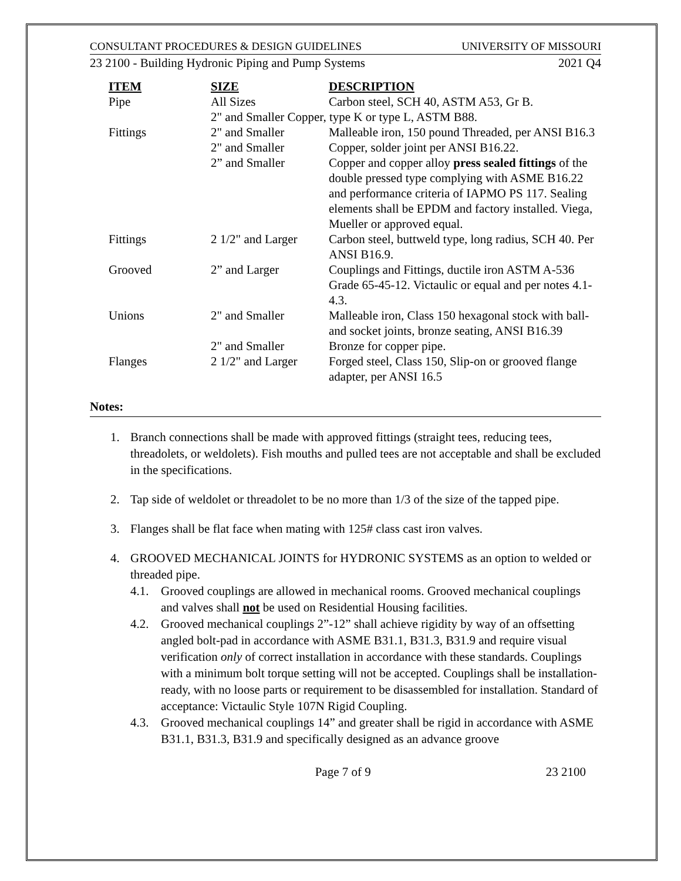CONSULTANT PROCEDURES & DESIGN GUIDELINES UNIVERSITY OF MISSOURI
23 2100 - Building Hydronic Piping and Pump Systems 2021 Q4
| ITEM | SIZE | DESCRIPTION |
| --- | --- | --- |
| Pipe | All Sizes | Carbon steel, SCH 40, ASTM A53, Gr B. |
| | 2" and Smaller Copper, type K or type L, ASTM B88. | |
| Fittings | 2" and Smaller | Malleable iron, 150 pound Threaded, per ANSI B16.3 |
| | 2" and Smaller | Copper, solder joint per ANSI B16.22. |
| | 2” and Smaller | Copper and copper alloy press sealed fittings of the double pressed type complying with ASME B16.22 and performance criteria of IAPMO PS 117. Sealing elements shall be EPDM and factory installed. Viega, Mueller or approved equal. |
| Fittings | 2 1/2" and Larger | Carbon steel, buttweld type, long radius, SCH 40. Per ANSI B16.9. |
| Grooved | 2” and Larger | Couplings and Fittings, ductile iron ASTM A-536 Grade 65-45-12. Victaulic or equal and per notes 4.1- 4.3. |
| Unions | 2" and Smaller | Malleable iron, Class 150 hexagonal stock with ball-and socket joints, bronze seating, ANSI B16.39 |
| | 2" and Smaller | Bronze for copper pipe. |
| Flanges | 2 1/2" and Larger | Forged steel, Class 150, Slip-on or grooved flange adapter, per ANSI 16.5 |
Notes:
1. Branch connections shall be made with approved fittings (straight tees, reducing tees, threadolets, or weldolets). Fish mouths and pulled tees are not acceptable and shall be excluded in the specifications.
2. Tap side of weldolet or threadolet to be no more than 1/3 of the size of the tapped pipe.
3. Flanges shall be flat face when mating with 125# class cast iron valves.
4. GROOVED MECHANICAL JOINTS for HYDRONIC SYSTEMS as an option to welded or threaded pipe.
4.1. Grooved couplings are allowed in mechanical rooms. Grooved mechanical couplings and valves shall not be used on Residential Housing facilities.
4.2. Grooved mechanical couplings 2”-12” shall achieve rigidity by way of an offsetting angled bolt-pad in accordance with ASME B31.1, B31.3, B31.9 and require visual verification only of correct installation in accordance with these standards. Couplings with a minimum bolt torque setting will not be accepted. Couplings shall be installation-ready, with no loose parts or requirement to be disassembled for installation. Standard of acceptance: Victaulic Style 107N Rigid Coupling.
4.3. Grooved mechanical couplings 14” and greater shall be rigid in accordance with ASME B31.1, B31.3, B31.9 and specifically designed as an advance groove
Page 7 of 9 23 2100